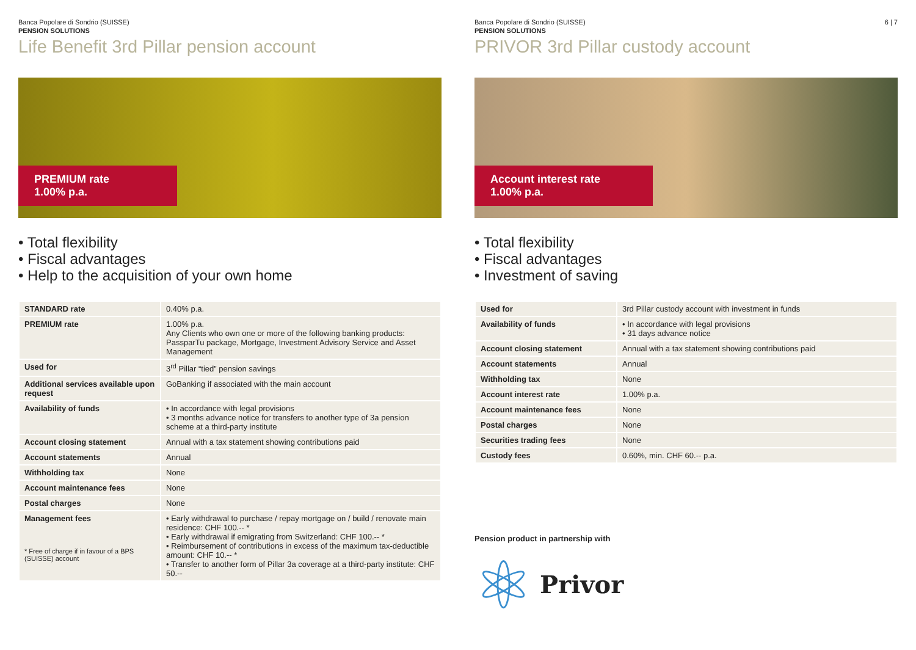6 | 7
Banca Popolare di Sondrio (SUISSE)
PENSION SOLUTIONS
Life Benefit 3rd Pillar pension account
PREMIUM rate
1.00% p.a.
• Total flexibility
• Fiscal advantages
• Help to the acquisition of your own home
| STANDARD rate | 0.40% p.a. |
| PREMIUM rate | 1.00% p.a. Any Clients who own one or more of the following banking products: PassparTu package, Mortgage, Investment Advisory Service and Asset Management |
| Used for | 3<sup>rd</sup> Pillar “tied” pension savings |
| Additional services available upon request | GoBanking if associated with the main account |
| Availability of funds | • In accordance with legal provisions • 3 months advance notice for transfers to another type of 3a pension scheme at a third-party institute |
| Account closing statement | Annual with a tax statement showing contributions paid |
| Account statements | Annual |
| Withholding tax | None |
| Account maintenance fees | None |
| Postal charges | None |
| Management fees * Free of charge if in favour of a BPS (SUISSE) account | • Early withdrawal to purchase / repay mortgage on / build / renovate main residence: CHF 100.-- * • Early withdrawal if emigrating from Switzerland: CHF 100.-- * • Reimbursement of contributions in excess of the maximum tax-deductible amount: CHF 10.-- * • Transfer to another form of Pillar 3a coverage at a third-party institute: CHF 50.-- |
Banca Popolare di Sondrio (SUISSE)
PENSION SOLUTIONS
PRIVOR 3rd Pillar custody account
Account interest rate
1.00% p.a.
• Total flexibility
• Fiscal advantages
• Investment of saving
| Used for | 3rd Pillar custody account with investment in funds |
| Availability of funds | • In accordance with legal provisions • 31 days advance notice |
| Account closing statement | Annual with a tax statement showing contributions paid |
| Account statements | Annual |
| Withholding tax | None |
| Account interest rate | 1.00% p.a. |
| Account maintenance fees | None |
| Postal charges | None |
| Securities trading fees | None |
| Custody fees | 0.60%, min. CHF 60.-- p.a. |
Pension product in partnership with
Privor